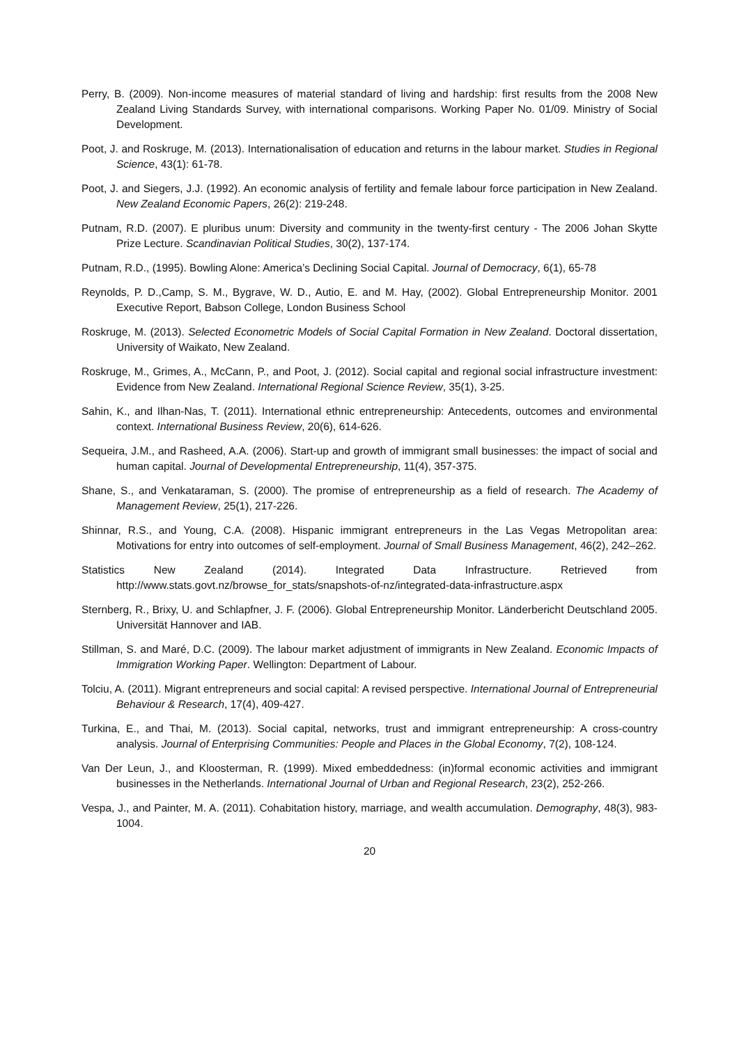Perry, B. (2009). Non-income measures of material standard of living and hardship: first results from the 2008 New Zealand Living Standards Survey, with international comparisons. Working Paper No. 01/09. Ministry of Social Development.
Poot, J. and Roskruge, M. (2013). Internationalisation of education and returns in the labour market. Studies in Regional Science, 43(1): 61-78.
Poot, J. and Siegers, J.J. (1992). An economic analysis of fertility and female labour force participation in New Zealand. New Zealand Economic Papers, 26(2): 219-248.
Putnam, R.D. (2007). E pluribus unum: Diversity and community in the twenty-first century - The 2006 Johan Skytte Prize Lecture. Scandinavian Political Studies, 30(2), 137-174.
Putnam, R.D., (1995). Bowling Alone: America’s Declining Social Capital. Journal of Democracy, 6(1), 65-78
Reynolds, P. D.,Camp, S. M., Bygrave, W. D., Autio, E. and M. Hay, (2002). Global Entrepreneurship Monitor. 2001 Executive Report, Babson College, London Business School
Roskruge, M. (2013). Selected Econometric Models of Social Capital Formation in New Zealand. Doctoral dissertation, University of Waikato, New Zealand.
Roskruge, M., Grimes, A., McCann, P., and Poot, J. (2012). Social capital and regional social infrastructure investment: Evidence from New Zealand. International Regional Science Review, 35(1), 3-25.
Sahin, K., and Ilhan-Nas, T. (2011). International ethnic entrepreneurship: Antecedents, outcomes and environmental context. International Business Review, 20(6), 614-626.
Sequeira, J.M., and Rasheed, A.A. (2006). Start-up and growth of immigrant small businesses: the impact of social and human capital. Journal of Developmental Entrepreneurship, 11(4), 357-375.
Shane, S., and Venkataraman, S. (2000). The promise of entrepreneurship as a field of research. The Academy of Management Review, 25(1), 217-226.
Shinnar, R.S., and Young, C.A. (2008). Hispanic immigrant entrepreneurs in the Las Vegas Metropolitan area: Motivations for entry into outcomes of self-employment. Journal of Small Business Management, 46(2), 242–262.
Statistics New Zealand (2014). Integrated Data Infrastructure. Retrieved from http://www.stats.govt.nz/browse_for_stats/snapshots-of-nz/integrated-data-infrastructure.aspx
Sternberg, R., Brixy, U. and Schlapfner, J. F. (2006). Global Entrepreneurship Monitor. Länderbericht Deutschland 2005. Universität Hannover and IAB.
Stillman, S. and Maré, D.C. (2009). The labour market adjustment of immigrants in New Zealand. Economic Impacts of Immigration Working Paper. Wellington: Department of Labour.
Tolciu, A. (2011). Migrant entrepreneurs and social capital: A revised perspective. International Journal of Entrepreneurial Behaviour & Research, 17(4), 409-427.
Turkina, E., and Thai, M. (2013). Social capital, networks, trust and immigrant entrepreneurship: A cross-country analysis. Journal of Enterprising Communities: People and Places in the Global Economy, 7(2), 108-124.
Van Der Leun, J., and Kloosterman, R. (1999). Mixed embeddedness: (in)formal economic activities and immigrant businesses in the Netherlands. International Journal of Urban and Regional Research, 23(2), 252-266.
Vespa, J., and Painter, M. A. (2011). Cohabitation history, marriage, and wealth accumulation. Demography, 48(3), 983-1004.
20